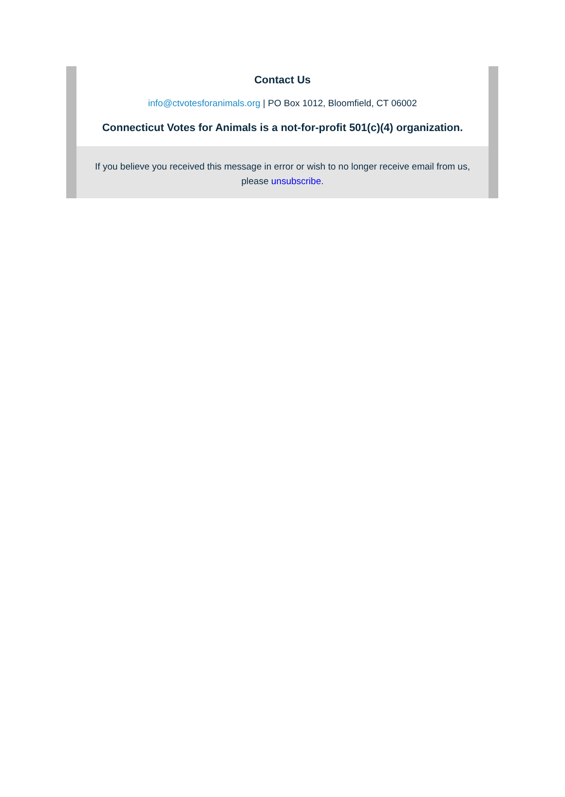Contact Us
info@ctvotesforanimals.org | PO Box 1012, Bloomfield, CT 06002
Connecticut Votes for Animals is a not-for-profit 501(c)(4) organization.
If you believe you received this message in error or wish to no longer receive email from us, please unsubscribe.